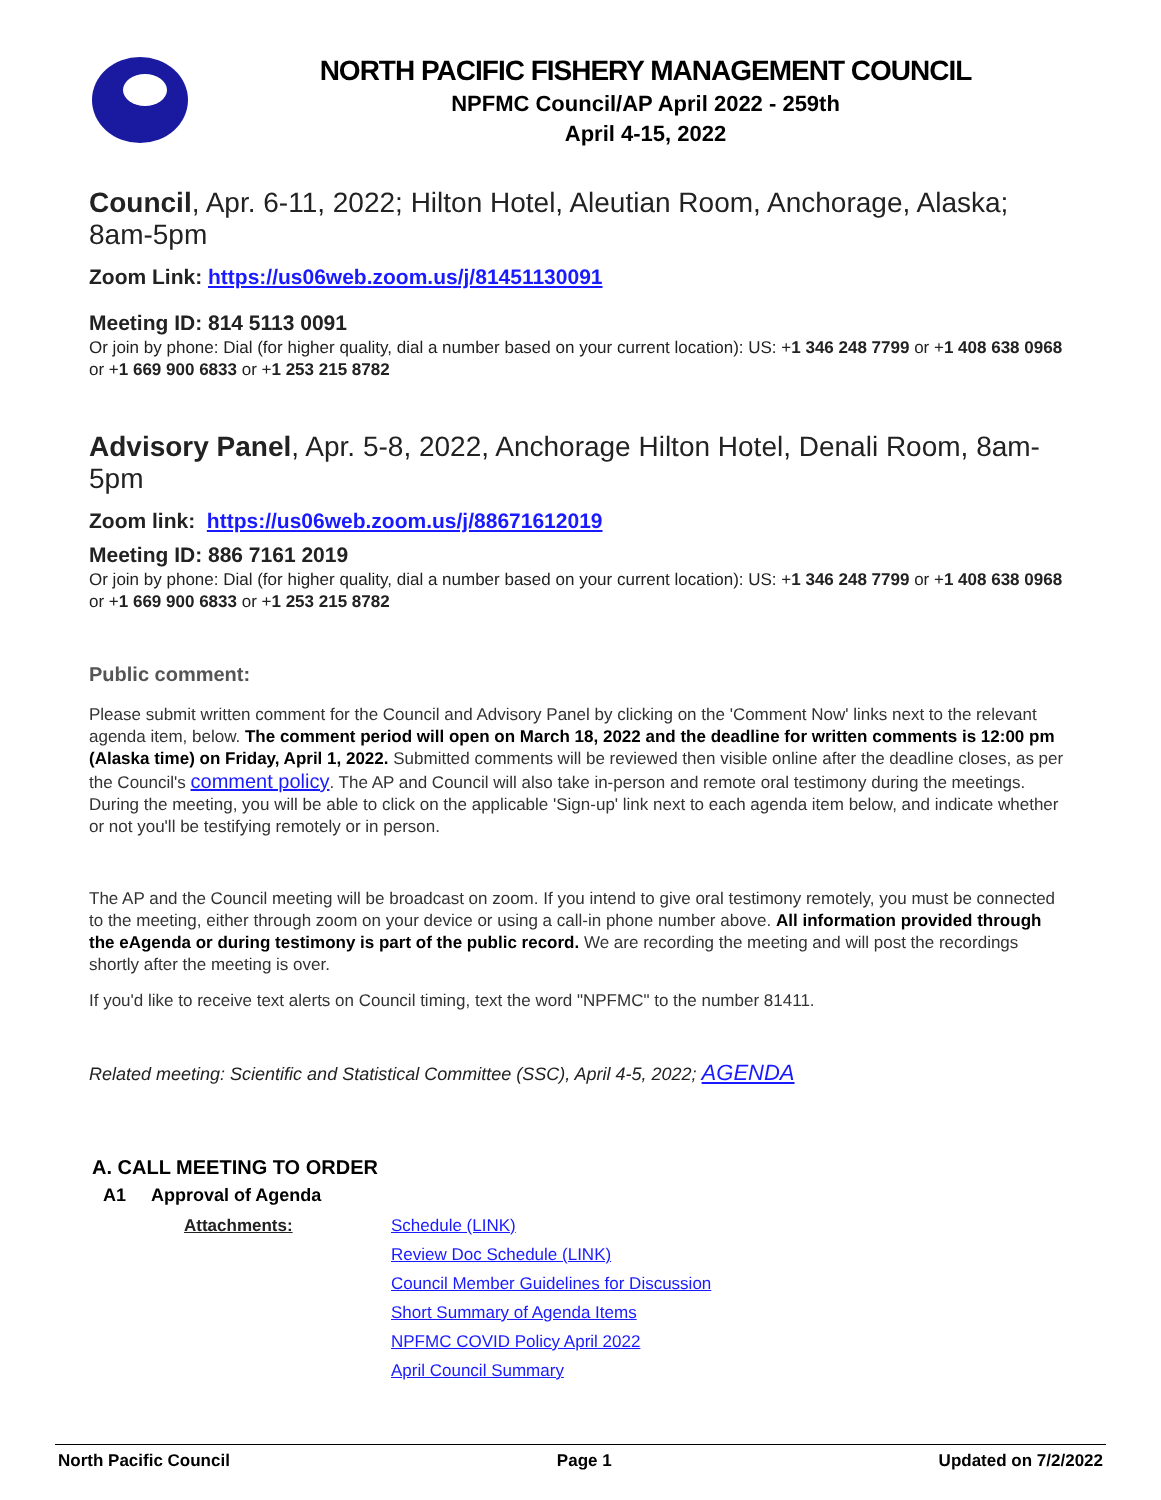NORTH PACIFIC FISHERY MANAGEMENT COUNCIL
NPFMC Council/AP April 2022 - 259th
April 4-15, 2022
Council, Apr. 6-11, 2022; Hilton Hotel, Aleutian Room, Anchorage, Alaska; 8am-5pm
Zoom Link: https://us06web.zoom.us/j/81451130091
Meeting ID: 814 5113 0091
Or join by phone: Dial (for higher quality, dial a number based on your current location): US: +1 346 248 7799 or +1 408 638 0968 or +1 669 900 6833 or +1 253 215 8782
Advisory Panel, Apr. 5-8, 2022, Anchorage Hilton Hotel, Denali Room, 8am-5pm
Zoom link: https://us06web.zoom.us/j/88671612019
Meeting ID: 886 7161 2019
Or join by phone: Dial (for higher quality, dial a number based on your current location): US: +1 346 248 7799 or +1 408 638 0968 or +1 669 900 6833 or +1 253 215 8782
Public comment:
Please submit written comment for the Council and Advisory Panel by clicking on the 'Comment Now' links next to the relevant agenda item, below. The comment period will open on March 18, 2022 and the deadline for written comments is 12:00 pm (Alaska time) on Friday, April 1, 2022. Submitted comments will be reviewed then visible online after the deadline closes, as per the Council's comment policy. The AP and Council will also take in-person and remote oral testimony during the meetings. During the meeting, you will be able to click on the applicable 'Sign-up' link next to each agenda item below, and indicate whether or not you'll be testifying remotely or in person.
The AP and the Council meeting will be broadcast on zoom. If you intend to give oral testimony remotely, you must be connected to the meeting, either through zoom on your device or using a call-in phone number above. All information provided through the eAgenda or during testimony is part of the public record. We are recording the meeting and will post the recordings shortly after the meeting is over.
If you'd like to receive text alerts on Council timing, text the word "NPFMC" to the number 81411.
Related meeting: Scientific and Statistical Committee (SSC), April 4-5, 2022; AGENDA
A. CALL MEETING TO ORDER
A1 Approval of Agenda
Attachments: Schedule (LINK)
Review Doc Schedule (LINK)
Council Member Guidelines for Discussion
Short Summary of Agenda Items
NPFMC COVID Policy April 2022
April Council Summary
North Pacific Council Page 1 Updated on 7/2/2022